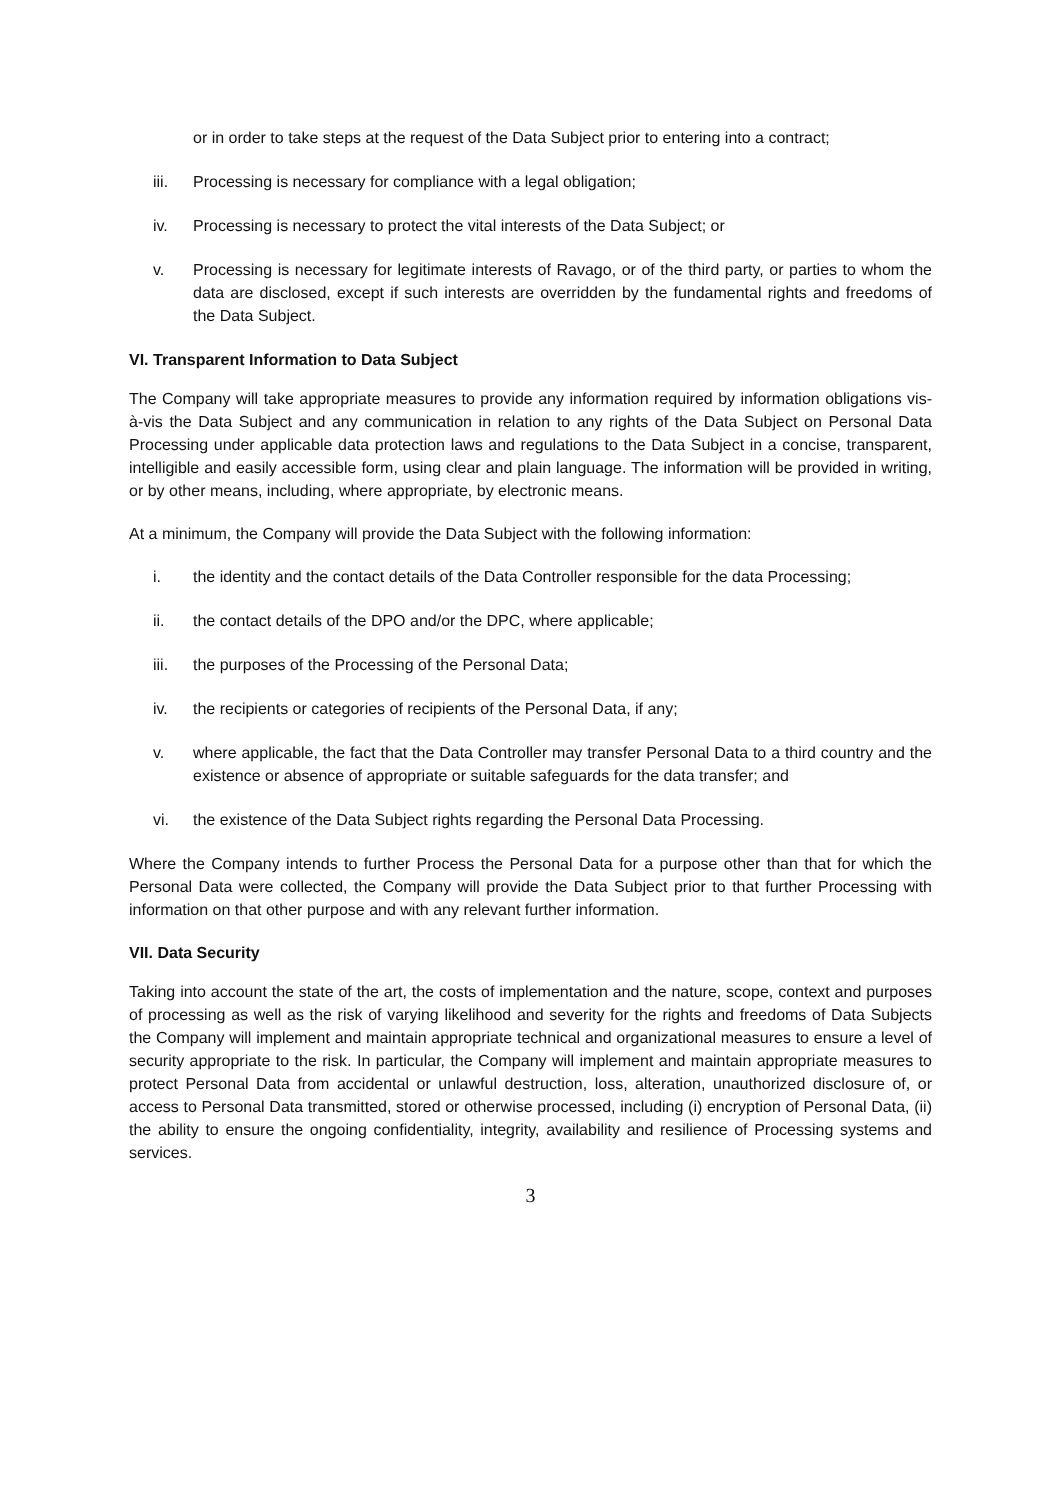or in order to take steps at the request of the Data Subject prior to entering into a contract;
iii. Processing is necessary for compliance with a legal obligation;
iv. Processing is necessary to protect the vital interests of the Data Subject; or
v. Processing is necessary for legitimate interests of Ravago, or of the third party, or parties to whom the data are disclosed, except if such interests are overridden by the fundamental rights and freedoms of the Data Subject.
VI. Transparent Information to Data Subject
The Company will take appropriate measures to provide any information required by information obligations vis-à-vis the Data Subject and any communication in relation to any rights of the Data Subject on Personal Data Processing under applicable data protection laws and regulations to the Data Subject in a concise, transparent, intelligible and easily accessible form, using clear and plain language. The information will be provided in writing, or by other means, including, where appropriate, by electronic means.
At a minimum, the Company will provide the Data Subject with the following information:
i. the identity and the contact details of the Data Controller responsible for the data Processing;
ii. the contact details of the DPO and/or the DPC, where applicable;
iii. the purposes of the Processing of the Personal Data;
iv. the recipients or categories of recipients of the Personal Data, if any;
v. where applicable, the fact that the Data Controller may transfer Personal Data to a third country and the existence or absence of appropriate or suitable safeguards for the data transfer; and
vi. the existence of the Data Subject rights regarding the Personal Data Processing.
Where the Company intends to further Process the Personal Data for a purpose other than that for which the Personal Data were collected, the Company will provide the Data Subject prior to that further Processing with information on that other purpose and with any relevant further information.
VII. Data Security
Taking into account the state of the art, the costs of implementation and the nature, scope, context and purposes of processing as well as the risk of varying likelihood and severity for the rights and freedoms of Data Subjects the Company will implement and maintain appropriate technical and organizational measures to ensure a level of security appropriate to the risk. In particular, the Company will implement and maintain appropriate measures to protect Personal Data from accidental or unlawful destruction, loss, alteration, unauthorized disclosure of, or access to Personal Data transmitted, stored or otherwise processed, including (i) encryption of Personal Data, (ii) the ability to ensure the ongoing confidentiality, integrity, availability and resilience of Processing systems and services.
3